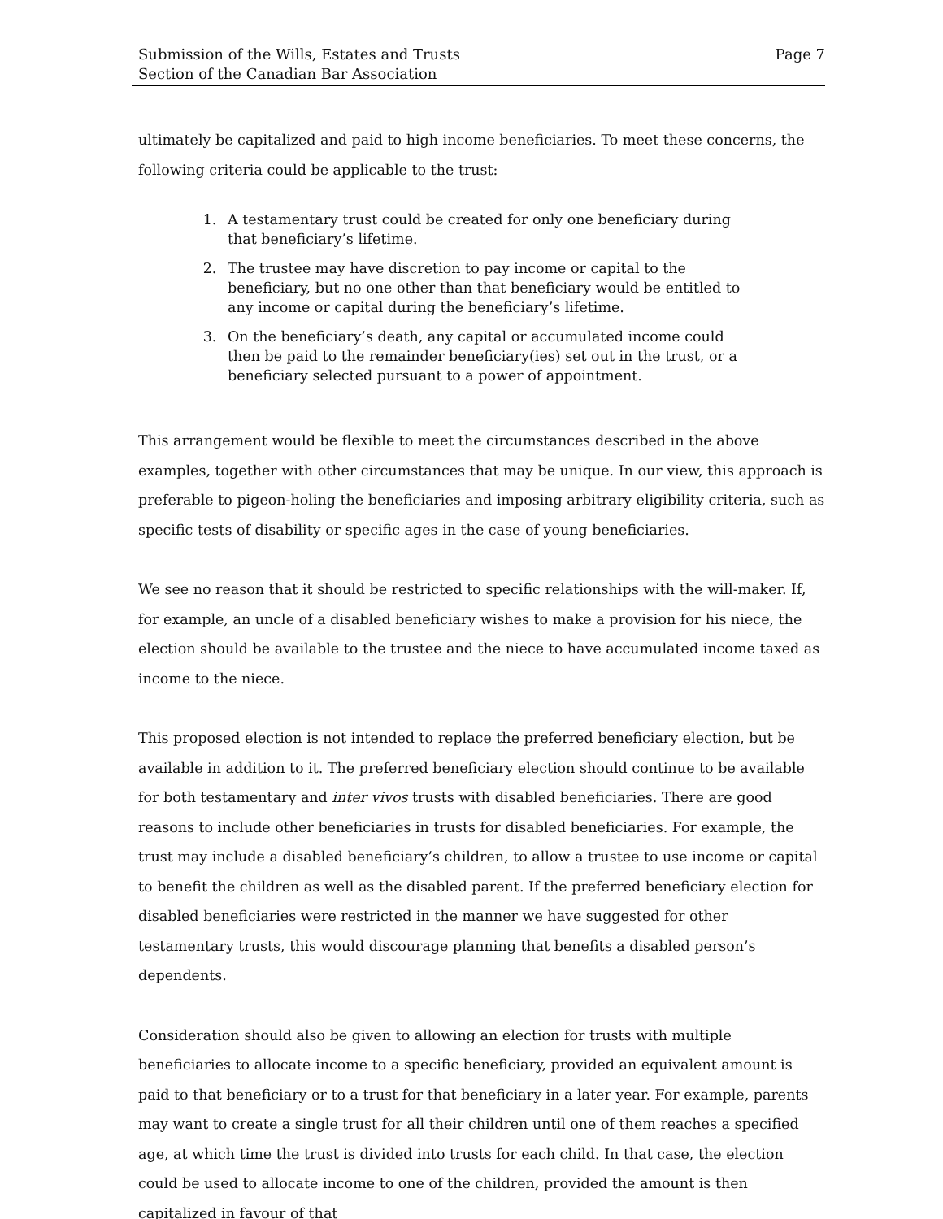Submission of the Wills, Estates and Trusts
Section of the Canadian Bar Association
Page 7
ultimately be capitalized and paid to high income beneficiaries. To meet these concerns, the following criteria could be applicable to the trust:
1. A testamentary trust could be created for only one beneficiary during that beneficiary’s lifetime.
2. The trustee may have discretion to pay income or capital to the beneficiary, but no one other than that beneficiary would be entitled to any income or capital during the beneficiary’s lifetime.
3. On the beneficiary’s death, any capital or accumulated income could then be paid to the remainder beneficiary(ies) set out in the trust, or a beneficiary selected pursuant to a power of appointment.
This arrangement would be flexible to meet the circumstances described in the above examples, together with other circumstances that may be unique. In our view, this approach is preferable to pigeon-holing the beneficiaries and imposing arbitrary eligibility criteria, such as specific tests of disability or specific ages in the case of young beneficiaries.
We see no reason that it should be restricted to specific relationships with the will-maker. If, for example, an uncle of a disabled beneficiary wishes to make a provision for his niece, the election should be available to the trustee and the niece to have accumulated income taxed as income to the niece.
This proposed election is not intended to replace the preferred beneficiary election, but be available in addition to it. The preferred beneficiary election should continue to be available for both testamentary and inter vivos trusts with disabled beneficiaries. There are good reasons to include other beneficiaries in trusts for disabled beneficiaries. For example, the trust may include a disabled beneficiary’s children, to allow a trustee to use income or capital to benefit the children as well as the disabled parent. If the preferred beneficiary election for disabled beneficiaries were restricted in the manner we have suggested for other testamentary trusts, this would discourage planning that benefits a disabled person’s dependents.
Consideration should also be given to allowing an election for trusts with multiple beneficiaries to allocate income to a specific beneficiary, provided an equivalent amount is paid to that beneficiary or to a trust for that beneficiary in a later year. For example, parents may want to create a single trust for all their children until one of them reaches a specified age, at which time the trust is divided into trusts for each child. In that case, the election could be used to allocate income to one of the children, provided the amount is then capitalized in favour of that